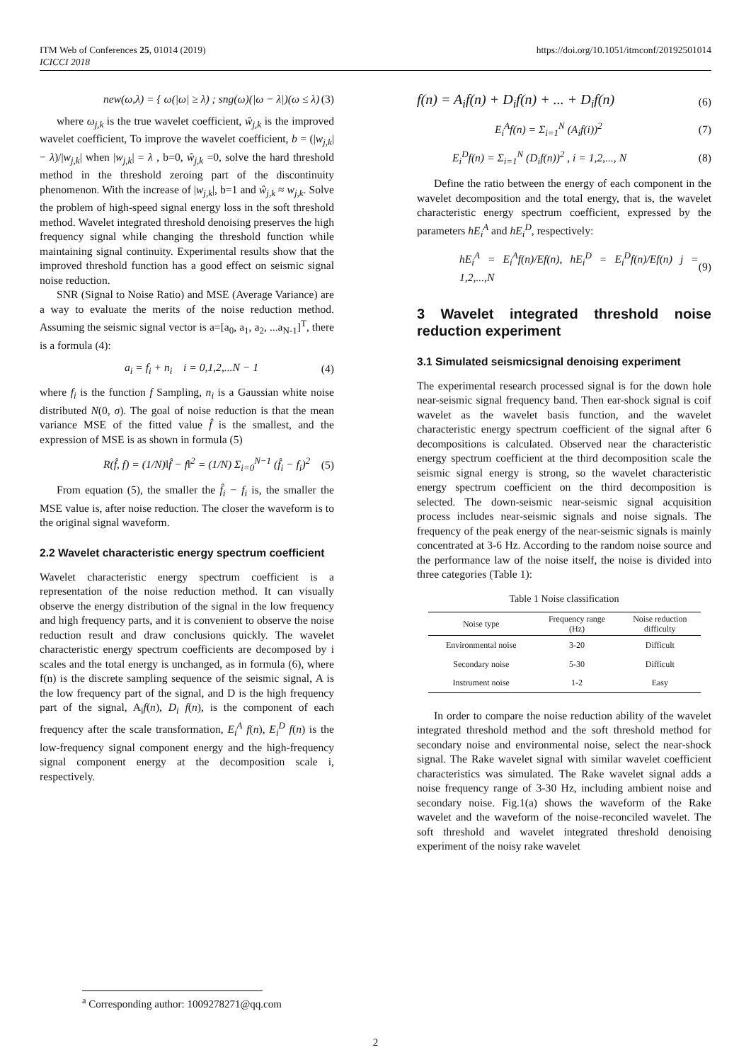ITM Web of Conferences 25, 01014 (2019) https://doi.org/10.1051/itmconf/20192501014
ICICCI 2018
new(ω,λ) = { ω(|ω| ≥ λ) ; sng(ω)(|ω − λ|)(ω ≤ λ) (3)
where ω<sub>j,k</sub> is the true wavelet coefficient, ŵ<sub>j,k</sub> is the improved wavelet coefficient, To improve the wavelet coefficient, b = (|w<sub>j,k</sub>| − λ)/|w<sub>j,k</sub>| when |w<sub>j,k</sub>| = λ , b=0, ŵ<sub>j,k</sub> =0, solve the hard threshold method in the threshold zeroing part of the discontinuity phenomenon. With the increase of |w<sub>j,k</sub>|, b=1 and ŵ<sub>j,k</sub> ≈ w<sub>j,k</sub>. Solve the problem of high-speed signal energy loss in the soft threshold method. Wavelet integrated threshold denoising preserves the high frequency signal while changing the threshold function while maintaining signal continuity. Experimental results show that the improved threshold function has a good effect on seismic signal noise reduction.
SNR (Signal to Noise Ratio) and MSE (Average Variance) are a way to evaluate the merits of the noise reduction method. Assuming the seismic signal vector is a=[a<sub>0</sub>, a<sub>1</sub>, a<sub>2</sub>, ...a<sub>N-1</sub>]<sup>T</sup>, there is a formula (4):
a<sub>i</sub> = f<sub>i</sub> + n<sub>i</sub> i = 0,1,2,...N − 1 (4)
where f<sub>i</sub> is the function f Sampling, n<sub>i</sub> is a Gaussian white noise distributed N(0, σ). The goal of noise reduction is that the mean variance MSE of the fitted value f̂ is the smallest, and the expression of MSE is as shown in formula (5)
R(f̂, f) = (1/N)‖f̂ − f‖<sup>2</sup> = (1/N) Σ<sub>i=0</sub><sup>N−1</sup> (f̂<sub>i</sub> − f<sub>i</sub>)<sup>2</sup> (5)
From equation (5), the smaller the f̂<sub>i</sub> − f<sub>i</sub> is, the smaller the MSE value is, after noise reduction. The closer the waveform is to the original signal waveform.
2.2 Wavelet characteristic energy spectrum coefficient
Wavelet characteristic energy spectrum coefficient is a representation of the noise reduction method. It can visually observe the energy distribution of the signal in the low frequency and high frequency parts, and it is convenient to observe the noise reduction result and draw conclusions quickly. The wavelet characteristic energy spectrum coefficients are decomposed by i scales and the total energy is unchanged, as in formula (6), where f(n) is the discrete sampling sequence of the seismic signal, A is the low frequency part of the signal, and D is the high frequency part of the signal, A<sub>i</sub>f(n), D<sub>i</sub> f(n), is the component of each frequency after the scale transformation, E<sub>i</sub><sup>A</sup> f(n), E<sub>i</sub><sup>D</sup> f(n) is the low-frequency signal component energy and the high-frequency signal component energy at the decomposition scale i, respectively.
f(n) = A<sub>i</sub>f(n) + D<sub>i</sub>f(n) + ... + D<sub>i</sub>f(n) (6)
E<sub>i</sub><sup>A</sup>f(n) = Σ<sub>i=1</sub><sup>N</sup> (A<sub>i</sub>f(i))<sup>2</sup> (7)
E<sub>i</sub><sup>D</sup>f(n) = Σ<sub>i=1</sub><sup>N</sup> (D<sub>i</sub>f(n))<sup>2</sup> , i = 1,2,..., N (8)
Define the ratio between the energy of each component in the wavelet decomposition and the total energy, that is, the wavelet characteristic energy spectrum coefficient, expressed by the parameters hE<sub>i</sub><sup>A</sup> and hE<sub>i</sub><sup>D</sup>, respectively:
hE<sub>i</sub><sup>A</sup> = E<sub>i</sub><sup>A</sup>f(n)/Ef(n), hE<sub>i</sub><sup>D</sup> = E<sub>i</sub><sup>D</sup>f(n)/Ef(n) j = 1,2,...,N (9)
3 Wavelet integrated threshold noise reduction experiment
3.1 Simulated seismicsignal denoising experiment
The experimental research processed signal is for the down hole near-seismic signal frequency band. Then ear-shock signal is coif wavelet as the wavelet basis function, and the wavelet characteristic energy spectrum coefficient of the signal after 6 decompositions is calculated. Observed near the characteristic energy spectrum coefficient at the third decomposition scale the seismic signal energy is strong, so the wavelet characteristic energy spectrum coefficient on the third decomposition is selected. The down-seismic near-seismic signal acquisition process includes near-seismic signals and noise signals. The frequency of the peak energy of the near-seismic signals is mainly concentrated at 3-6 Hz. According to the random noise source and the performance law of the noise itself, the noise is divided into three categories (Table 1):
Table 1 Noise classification
| Noise type | Frequency range (Hz) | Noise reduction difficulty |
| --- | --- | --- |
| Environmental noise | 3-20 | Difficult |
| Secondary noise | 5-30 | Difficult |
| Instrument noise | 1-2 | Easy |
In order to compare the noise reduction ability of the wavelet integrated threshold method and the soft threshold method for secondary noise and environmental noise, select the near-shock signal. The Rake wavelet signal with similar wavelet coefficient characteristics was simulated. The Rake wavelet signal adds a noise frequency range of 3-30 Hz, including ambient noise and secondary noise. Fig.1(a) shows the waveform of the Rake wavelet and the waveform of the noise-reconciled wavelet. The soft threshold and wavelet integrated threshold denoising experiment of the noisy rake wavelet
<sup>a</sup> Corresponding author: 1009278271@qq.com
2